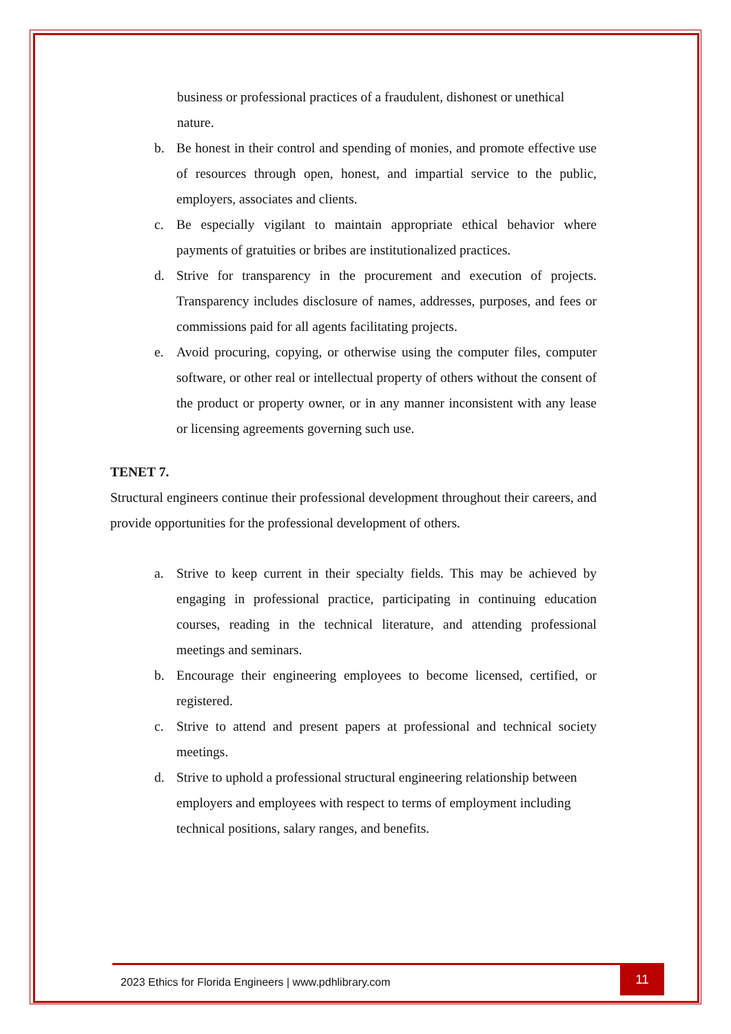business or professional practices of a fraudulent, dishonest or unethical nature.
b. Be honest in their control and spending of monies, and promote effective use of resources through open, honest, and impartial service to the public, employers, associates and clients.
c. Be especially vigilant to maintain appropriate ethical behavior where payments of gratuities or bribes are institutionalized practices.
d. Strive for transparency in the procurement and execution of projects. Transparency includes disclosure of names, addresses, purposes, and fees or commissions paid for all agents facilitating projects.
e. Avoid procuring, copying, or otherwise using the computer files, computer software, or other real or intellectual property of others without the consent of the product or property owner, or in any manner inconsistent with any lease or licensing agreements governing such use.
TENET 7.
Structural engineers continue their professional development throughout their careers, and provide opportunities for the professional development of others.
a. Strive to keep current in their specialty fields. This may be achieved by engaging in professional practice, participating in continuing education courses, reading in the technical literature, and attending professional meetings and seminars.
b. Encourage their engineering employees to become licensed, certified, or registered.
c. Strive to attend and present papers at professional and technical society meetings.
d. Strive to uphold a professional structural engineering relationship between employers and employees with respect to terms of employment including technical positions, salary ranges, and benefits.
2023 Ethics for Florida Engineers | www.pdhlibrary.com
11